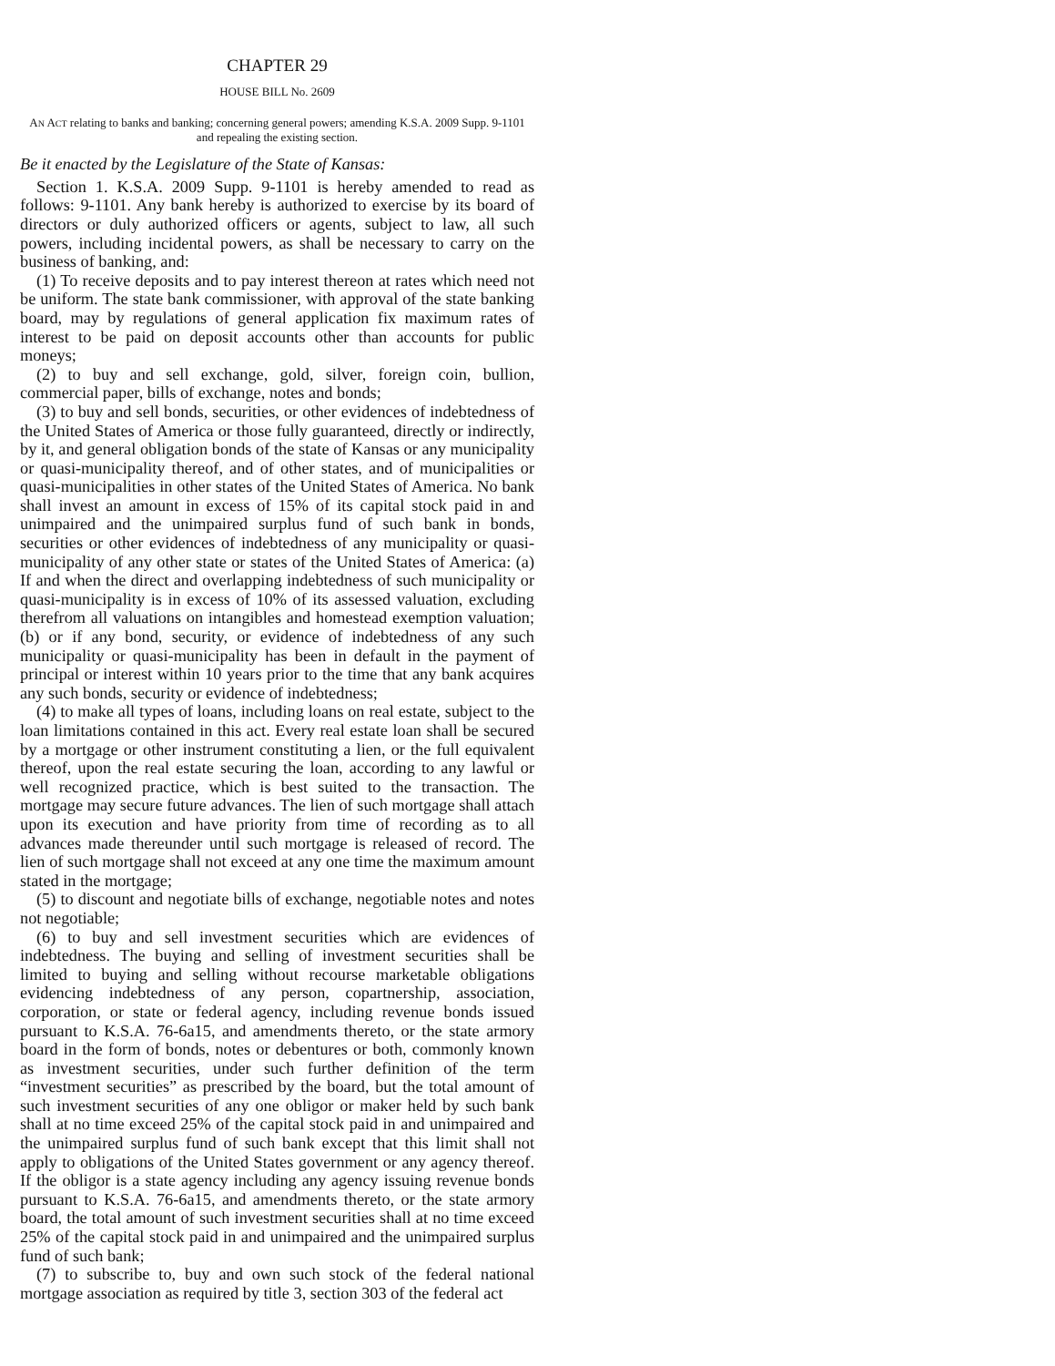CHAPTER 29
HOUSE BILL No. 2609
AN ACT relating to banks and banking; concerning general powers; amending K.S.A. 2009 Supp. 9-1101 and repealing the existing section.
Be it enacted by the Legislature of the State of Kansas:
Section 1. K.S.A. 2009 Supp. 9-1101 is hereby amended to read as follows: 9-1101. Any bank hereby is authorized to exercise by its board of directors or duly authorized officers or agents, subject to law, all such powers, including incidental powers, as shall be necessary to carry on the business of banking, and:
(1) To receive deposits and to pay interest thereon at rates which need not be uniform. The state bank commissioner, with approval of the state banking board, may by regulations of general application fix maximum rates of interest to be paid on deposit accounts other than accounts for public moneys;
(2) to buy and sell exchange, gold, silver, foreign coin, bullion, commercial paper, bills of exchange, notes and bonds;
(3) to buy and sell bonds, securities, or other evidences of indebtedness of the United States of America or those fully guaranteed, directly or indirectly, by it, and general obligation bonds of the state of Kansas or any municipality or quasi-municipality thereof, and of other states, and of municipalities or quasi-municipalities in other states of the United States of America. No bank shall invest an amount in excess of 15% of its capital stock paid in and unimpaired and the unimpaired surplus fund of such bank in bonds, securities or other evidences of indebtedness of any municipality or quasi-municipality of any other state or states of the United States of America: (a) If and when the direct and overlapping indebtedness of such municipality or quasi-municipality is in excess of 10% of its assessed valuation, excluding therefrom all valuations on intangibles and homestead exemption valuation; (b) or if any bond, security, or evidence of indebtedness of any such municipality or quasi-municipality has been in default in the payment of principal or interest within 10 years prior to the time that any bank acquires any such bonds, security or evidence of indebtedness;
(4) to make all types of loans, including loans on real estate, subject to the loan limitations contained in this act. Every real estate loan shall be secured by a mortgage or other instrument constituting a lien, or the full equivalent thereof, upon the real estate securing the loan, according to any lawful or well recognized practice, which is best suited to the transaction. The mortgage may secure future advances. The lien of such mortgage shall attach upon its execution and have priority from time of recording as to all advances made thereunder until such mortgage is released of record. The lien of such mortgage shall not exceed at any one time the maximum amount stated in the mortgage;
(5) to discount and negotiate bills of exchange, negotiable notes and notes not negotiable;
(6) to buy and sell investment securities which are evidences of indebtedness. The buying and selling of investment securities shall be limited to buying and selling without recourse marketable obligations evidencing indebtedness of any person, copartnership, association, corporation, or state or federal agency, including revenue bonds issued pursuant to K.S.A. 76-6a15, and amendments thereto, or the state armory board in the form of bonds, notes or debentures or both, commonly known as investment securities, under such further definition of the term “investment securities” as prescribed by the board, but the total amount of such investment securities of any one obligor or maker held by such bank shall at no time exceed 25% of the capital stock paid in and unimpaired and the unimpaired surplus fund of such bank except that this limit shall not apply to obligations of the United States government or any agency thereof. If the obligor is a state agency including any agency issuing revenue bonds pursuant to K.S.A. 76-6a15, and amendments thereto, or the state armory board, the total amount of such investment securities shall at no time exceed 25% of the capital stock paid in and unimpaired and the unimpaired surplus fund of such bank;
(7) to subscribe to, buy and own such stock of the federal national mortgage association as required by title 3, section 303 of the federal act